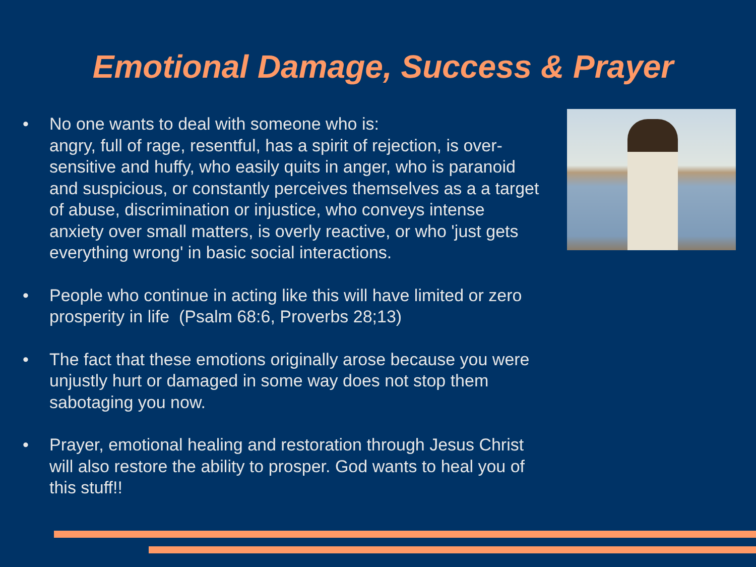Emotional Damage, Success & Prayer
• No one wants to deal with someone who is:
angry, full of rage, resentful, has a spirit of rejection, is over-sensitive and huffy, who easily quits in anger, who is paranoid and suspicious, or constantly perceives themselves as a a target of abuse, discrimination or injustice, who conveys intense anxiety over small matters, is overly reactive, or who 'just gets everything wrong' in basic social interactions.
• People who continue in acting like this will have limited or zero prosperity in life (Psalm 68:6, Proverbs 28;13)
• The fact that these emotions originally arose because you were unjustly hurt or damaged in some way does not stop them sabotaging you now.
• Prayer, emotional healing and restoration through Jesus Christ will also restore the ability to prosper. God wants to heal you of this stuff!!